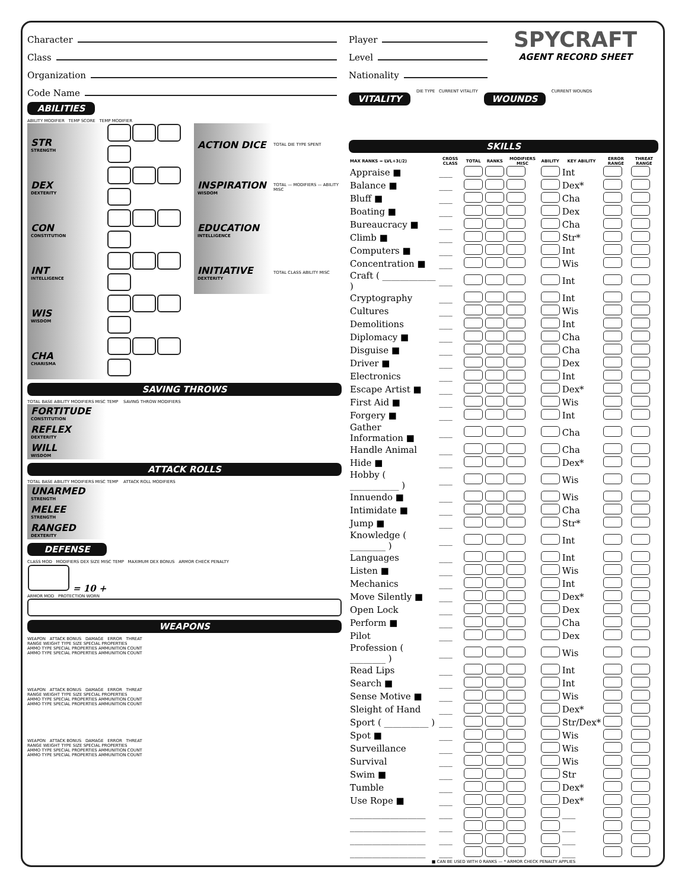Character
Class
Organization
Code Name
ABILITIES
ABILITY MODIFIER TEMP SCORE TEMP MODIFIER
| STR STRENGTH | | ACTION DICE | TOTAL DIE TYPE SPENT |
| DEX DEXTERITY | | INSPIRATION WISDOM | TOTAL — MODIFIERS — ABILITY MISC |
| CON CONSTITUTION | | EDUCATION INTELLIGENCE | |
| INT INTELLIGENCE | | INITIATIVE DEXTERITY | TOTAL CLASS ABILITY MISC |
| WIS WISDOM | | | |
| CHA CHARISMA | | | |
SAVING THROWS
TOTAL BASE ABILITY MODIFIERS MISC TEMP SAVING THROW MODIFIERS
FORTITUDE
CONSTITUTION
REFLEX
DEXTERITY
WILL
WISDOM
ATTACK ROLLS
TOTAL BASE ABILITY MODIFIERS MISC TEMP ATTACK ROLL MODIFIERS
UNARMED
STRENGTH
MELEE
STRENGTH
RANGED
DEXTERITY
DEFENSE
CLASS MOD MODIFIERS DEX SIZE MISC TEMP MAXIMUM DEX BONUS ARMOR CHECK PENALTY
= 10 +
ARMOR MOD PROTECTION WORN
WEAPONS
WEAPON ATTACK BONUS DAMAGE ERROR THREAT
RANGE WEIGHT TYPE SIZE SPECIAL PROPERTIES
AMMO TYPE SPECIAL PROPERTIES AMMUNITION COUNT
AMMO TYPE SPECIAL PROPERTIES AMMUNITION COUNT
WEAPON ATTACK BONUS DAMAGE ERROR THREAT
RANGE WEIGHT TYPE SIZE SPECIAL PROPERTIES
AMMO TYPE SPECIAL PROPERTIES AMMUNITION COUNT
AMMO TYPE SPECIAL PROPERTIES AMMUNITION COUNT
WEAPON ATTACK BONUS DAMAGE ERROR THREAT
RANGE WEIGHT TYPE SIZE SPECIAL PROPERTIES
AMMO TYPE SPECIAL PROPERTIES AMMUNITION COUNT
AMMO TYPE SPECIAL PROPERTIES AMMUNITION COUNT
Player
Level
Nationality
SPYCRAFT
AGENT RECORD SHEET
VITALITY
DIE TYPE CURRENT VITALITY
WOUNDS
CURRENT WOUNDS
SKILLS
| MAX RANKS = LVL+3(/2) | CROSS CLASS | TOTAL | RANKS | MODIFIERS MISC | ABILITY | KEY ABILITY | ERROR RANGE | THREAT RANGE |
| --- | --- | --- | --- | --- | --- | --- | --- | --- |
| Appraise ■ | ___ | | | | | Int | | |
| Balance ■ | ___ | | | | | Dex* | | |
| Bluff ■ | ___ | | | | | Cha | | |
| Boating ■ | ___ | | | | | Dex | | |
| Bureaucracy ■ | ___ | | | | | Cha | | |
| Climb ■ | ___ | | | | | Str* | | |
| Computers ■ | ___ | | | | | Int | | |
| Concentration ■ | ___ | | | | | Wis | | |
| Craft ( ____________ ) | ___ | | | | | Int | | |
| Cryptography | ___ | | | | | Int | | |
| Cultures | ___ | | | | | Wis | | |
| Demolitions | ___ | | | | | Int | | |
| Diplomacy ■ | ___ | | | | | Cha | | |
| Disguise ■ | ___ | | | | | Cha | | |
| Driver ■ | ___ | | | | | Dex | | |
| Electronics | ___ | | | | | Int | | |
| Escape Artist ■ | ___ | | | | | Dex* | | |
| First Aid ■ | ___ | | | | | Wis | | |
| Forgery ■ | ___ | | | | | Int | | |
| Gather Information ■ | ___ | | | | | Cha | | |
| Handle Animal | ___ | | | | | Cha | | |
| Hide ■ | ___ | | | | | Dex* | | |
| Hobby ( ___________ ) | ___ | | | | | Wis | | |
| Innuendo ■ | ___ | | | | | Wis | | |
| Intimidate ■ | ___ | | | | | Cha | | |
| Jump ■ | ___ | | | | | Str* | | |
| Knowledge ( ________ ) | ___ | | | | | Int | | |
| Languages | ___ | | | | | Int | | |
| Listen ■ | ___ | | | | | Wis | | |
| Mechanics | ___ | | | | | Int | | |
| Move Silently ■ | ___ | | | | | Dex* | | |
| Open Lock | ___ | | | | | Dex | | |
| Perform ■ | ___ | | | | | Cha | | |
| Pilot | ___ | | | | | Dex | | |
| Profession ( ________ ) | ___ | | | | | Wis | | |
| Read Lips | ___ | | | | | Int | | |
| Search ■ | ___ | | | | | Int | | |
| Sense Motive ■ | ___ | | | | | Wis | | |
| Sleight of Hand | ___ | | | | | Dex* | | |
| Sport ( __________ ) | ___ | | | | | Str/Dex* | | |
| Spot ■ | ___ | | | | | Wis | | |
| Surveillance | ___ | | | | | Wis | | |
| Survival | ___ | | | | | Wis | | |
| Swim ■ | ___ | | | | | Str | | |
| Tumble | ___ | | | | | Dex* | | |
| Use Rope ■ | ___ | | | | | Dex* | | |
| _________________ | ___ | | | | | ___ | | |
| _________________ | ___ | | | | | ___ | | |
| _________________ | ___ | | | | | ___ | | |
| _________________ | ___ | | | | | ___ | | |
■ CAN BE USED WITH 0 RANKS — * ARMOR CHECK PENALTY APPLIES